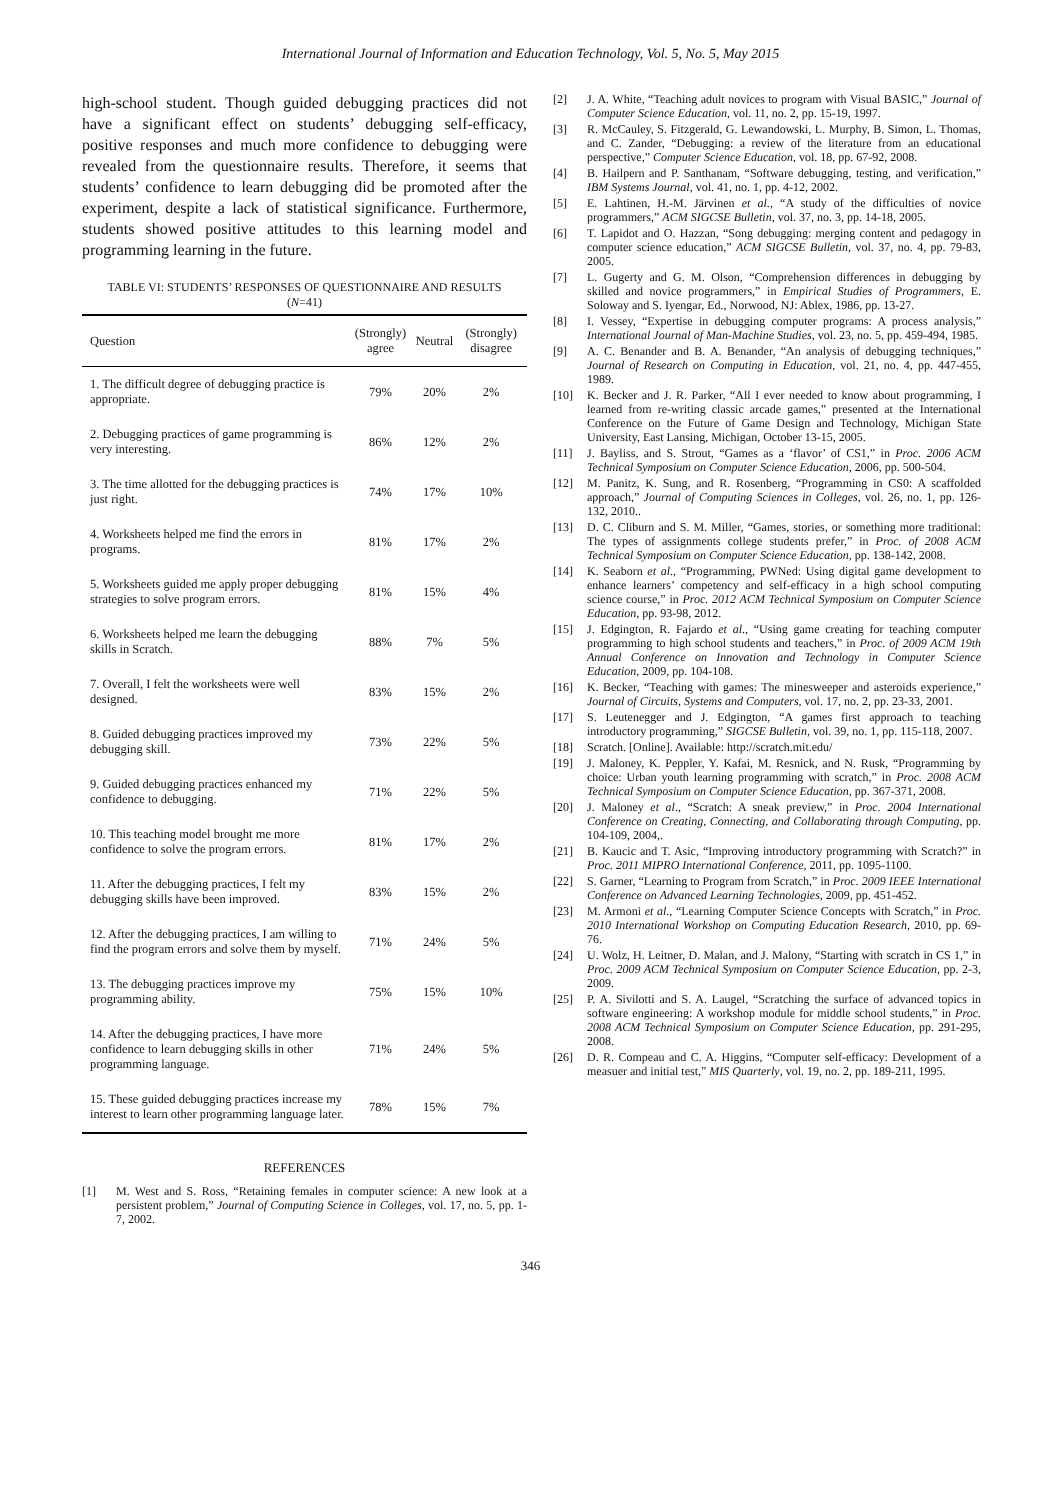International Journal of Information and Education Technology, Vol. 5, No. 5, May 2015
high-school student. Though guided debugging practices did not have a significant effect on students’ debugging self-efficacy, positive responses and much more confidence to debugging were revealed from the questionnaire results. Therefore, it seems that students’ confidence to learn debugging did be promoted after the experiment, despite a lack of statistical significance. Furthermore, students showed positive attitudes to this learning model and programming learning in the future.
TABLE VI: STUDENTS’ RESPONSES OF QUESTIONNAIRE AND RESULTS
(N=41)
| Question | (Strongly) agree | Neutral | (Strongly) disagree |
| --- | --- | --- | --- |
| 1. The difficult degree of debugging practice is appropriate. | 79% | 20% | 2% |
| 2. Debugging practices of game programming is very interesting. | 86% | 12% | 2% |
| 3. The time allotted for the debugging practices is just right. | 74% | 17% | 10% |
| 4. Worksheets helped me find the errors in programs. | 81% | 17% | 2% |
| 5. Worksheets guided me apply proper debugging strategies to solve program errors. | 81% | 15% | 4% |
| 6. Worksheets helped me learn the debugging skills in Scratch. | 88% | 7% | 5% |
| 7. Overall, I felt the worksheets were well designed. | 83% | 15% | 2% |
| 8. Guided debugging practices improved my debugging skill. | 73% | 22% | 5% |
| 9. Guided debugging practices enhanced my confidence to debugging. | 71% | 22% | 5% |
| 10. This teaching model brought me more confidence to solve the program errors. | 81% | 17% | 2% |
| 11. After the debugging practices, I felt my debugging skills have been improved. | 83% | 15% | 2% |
| 12. After the debugging practices, I am willing to find the program errors and solve them by myself. | 71% | 24% | 5% |
| 13. The debugging practices improve my programming ability. | 75% | 15% | 10% |
| 14. After the debugging practices, I have more confidence to learn debugging skills in other programming language. | 71% | 24% | 5% |
| 15. These guided debugging practices increase my interest to learn other programming language later. | 78% | 15% | 7% |
REFERENCES
[1] M. West and S. Ross, “Retaining females in computer science: A new look at a persistent problem,” Journal of Computing Science in Colleges, vol. 17, no. 5, pp. 1-7, 2002.
[2] J. A. White, “Teaching adult novices to program with Visual BASIC,” Journal of Computer Science Education, vol. 11, no. 2, pp. 15-19, 1997.
[3] R. McCauley, S. Fitzgerald, G. Lewandowski, L. Murphy, B. Simon, L. Thomas, and C. Zander, “Debugging: a review of the literature from an educational perspective,” Computer Science Education, vol. 18, pp. 67-92, 2008.
[4] B. Hailpern and P. Santhanam, “Software debugging, testing, and verification,” IBM Systems Journal, vol. 41, no. 1, pp. 4-12, 2002.
[5] E. Lahtinen, H.-M. Järvinen et al., “A study of the difficulties of novice programmers,” ACM SIGCSE Bulletin, vol. 37, no. 3, pp. 14-18, 2005.
[6] T. Lapidot and O. Hazzan, “Song debugging: merging content and pedagogy in computer science education,” ACM SIGCSE Bulletin, vol. 37, no. 4, pp. 79-83, 2005.
[7] L. Gugerty and G. M. Olson, “Comprehension differences in debugging by skilled and novice programmers,” in Empirical Studies of Programmers, E. Soloway and S. Iyengar, Ed., Norwood, NJ: Ablex, 1986, pp. 13-27.
[8] I. Vessey, “Expertise in debugging computer programs: A process analysis,” International Journal of Man-Machine Studies, vol. 23, no. 5, pp. 459-494, 1985.
[9] A. C. Benander and B. A. Benander, “An analysis of debugging techniques,” Journal of Research on Computing in Education, vol. 21, no. 4, pp. 447-455, 1989.
[10] K. Becker and J. R. Parker, “All I ever needed to know about programming, I learned from re-writing classic arcade games,” presented at the International Conference on the Future of Game Design and Technology, Michigan State University, East Lansing, Michigan, October 13-15, 2005.
[11] J. Bayliss, and S. Strout, “Games as a ‘flavor’ of CS1,” in Proc. 2006 ACM Technical Symposium on Computer Science Education, 2006, pp. 500-504.
[12] M. Panitz, K. Sung, and R. Rosenberg, “Programming in CS0: A scaffolded approach,” Journal of Computing Sciences in Colleges, vol. 26, no. 1, pp. 126-132, 2010..
[13] D. C. Cliburn and S. M. Miller, “Games, stories, or something more traditional: The types of assignments college students prefer,” in Proc. of 2008 ACM Technical Symposium on Computer Science Education, pp. 138-142, 2008.
[14] K. Seaborn et al., “Programming, PWNed: Using digital game development to enhance learners’ competency and self-efficacy in a high school computing science course,” in Proc. 2012 ACM Technical Symposium on Computer Science Education, pp. 93-98, 2012.
[15] J. Edgington, R. Fajardo et al., “Using game creating for teaching computer programming to high school students and teachers,” in Proc. of 2009 ACM 19th Annual Conference on Innovation and Technology in Computer Science Education, 2009, pp. 104-108.
[16] K. Becker, “Teaching with games: The minesweeper and asteroids experience,” Journal of Circuits, Systems and Computers, vol. 17, no. 2, pp. 23-33, 2001.
[17] S. Leutenegger and J. Edgington, “A games first approach to teaching introductory programming,” SIGCSE Bulletin, vol. 39, no. 1, pp. 115-118, 2007.
[18] Scratch. [Online]. Available: http://scratch.mit.edu/
[19] J. Maloney, K. Peppler, Y. Kafai, M. Resnick, and N. Rusk, “Programming by choice: Urban youth learning programming with scratch,” in Proc. 2008 ACM Technical Symposium on Computer Science Education, pp. 367-371, 2008.
[20] J. Maloney et al., “Scratch: A sneak preview,” in Proc. 2004 International Conference on Creating, Connecting, and Collaborating through Computing, pp. 104-109, 2004,.
[21] B. Kaucic and T. Asic, “Improving introductory programming with Scratch?” in Proc. 2011 MIPRO International Conference, 2011, pp. 1095-1100.
[22] S. Garner, “Learning to Program from Scratch,” in Proc. 2009 IEEE International Conference on Advanced Learning Technologies, 2009, pp. 451-452.
[23] M. Armoni et al., “Learning Computer Science Concepts with Scratch,” in Proc. 2010 International Workshop on Computing Education Research, 2010, pp. 69-76.
[24] U. Wolz, H. Leitner, D. Malan, and J. Malony, “Starting with scratch in CS 1,” in Proc. 2009 ACM Technical Symposium on Computer Science Education, pp. 2-3, 2009.
[25] P. A. Sivilotti and S. A. Laugel, “Scratching the surface of advanced topics in software engineering: A workshop module for middle school students,” in Proc. 2008 ACM Technical Symposium on Computer Science Education, pp. 291-295, 2008.
[26] D. R. Compeau and C. A. Higgins, “Computer self-efficacy: Development of a measuer and initial test,” MIS Quarterly, vol. 19, no. 2, pp. 189-211, 1995.
346